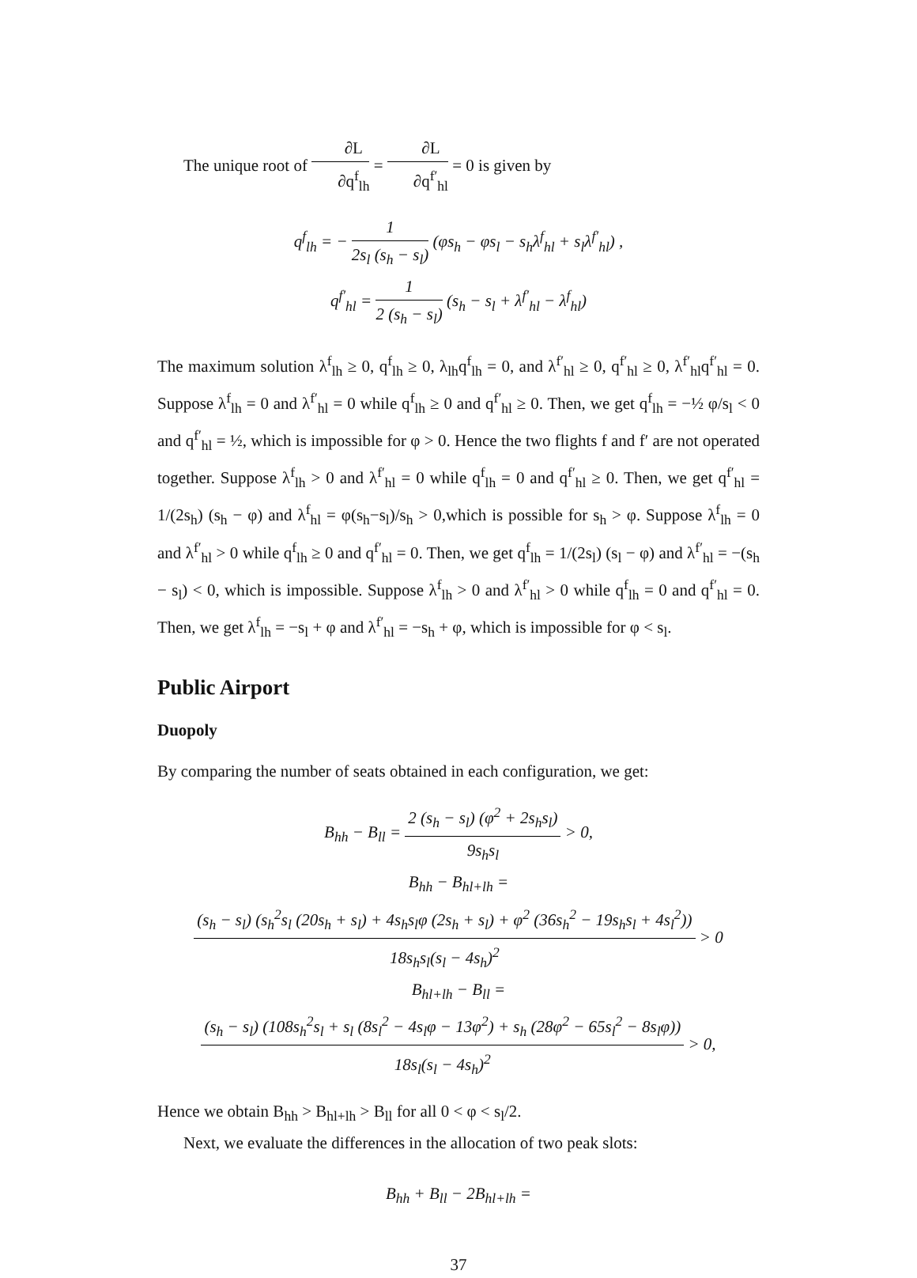The unique root of ∂L ∂q<sup>f</sup><sub>lh</sub> = ∂L ∂q<sup>f′</sup><sub>hl</sub> = 0 is given by
q<sup>f</sup><sub>lh</sub> = − 1 2s<sub>l</sub> (s<sub>h</sub> − s<sub>l</sub>) (φs<sub>h</sub> − φs<sub>l</sub> − s<sub>h</sub>λ<sup>f</sup><sub>hl</sub> + s<sub>l</sub>λ<sup>f′</sup><sub>hl</sub>) ,
q<sup>f′</sup><sub>hl</sub> = 1 2 (s<sub>h</sub> − s<sub>l</sub>) (s<sub>h</sub> − s<sub>l</sub> + λ<sup>f′</sup><sub>hl</sub> − λ<sup>f</sup><sub>hl</sub>)
The maximum solution λ<sup>f</sup><sub>lh</sub> ≥ 0, q<sup>f</sup><sub>lh</sub> ≥ 0, λ<sub>lh</sub>q<sup>f</sup><sub>lh</sub> = 0, and λ<sup>f′</sup><sub>hl</sub> ≥ 0, q<sup>f′</sup><sub>hl</sub> ≥ 0, λ<sup>f′</sup><sub>hl</sub>q<sup>f′</sup><sub>hl</sub> = 0. Suppose λ<sup>f</sup><sub>lh</sub> = 0 and λ<sup>f′</sup><sub>hl</sub> = 0 while q<sup>f</sup><sub>lh</sub> ≥ 0 and q<sup>f′</sup><sub>hl</sub> ≥ 0. Then, we get q<sup>f</sup><sub>lh</sub> = −½ φ/s<sub>l</sub> < 0 and q<sup>f′</sup><sub>hl</sub> = ½, which is impossible for φ > 0. Hence the two flights f and f′ are not operated together. Suppose λ<sup>f</sup><sub>lh</sub> > 0 and λ<sup>f′</sup><sub>hl</sub> = 0 while q<sup>f</sup><sub>lh</sub> = 0 and q<sup>f′</sup><sub>hl</sub> ≥ 0. Then, we get q<sup>f′</sup><sub>hl</sub> = 1/(2s<sub>h</sub>) (s<sub>h</sub> − φ) and λ<sup>f</sup><sub>hl</sub> = φ(s<sub>h</sub>−s<sub>l</sub>)/s<sub>h</sub> > 0,which is possible for s<sub>h</sub> > φ. Suppose λ<sup>f</sup><sub>lh</sub> = 0 and λ<sup>f′</sup><sub>hl</sub> > 0 while q<sup>f</sup><sub>lh</sub> ≥ 0 and q<sup>f′</sup><sub>hl</sub> = 0. Then, we get q<sup>f</sup><sub>lh</sub> = 1/(2s<sub>l</sub>) (s<sub>l</sub> − φ) and λ<sup>f′</sup><sub>hl</sub> = −(s<sub>h</sub> − s<sub>l</sub>) < 0, which is impossible. Suppose λ<sup>f</sup><sub>lh</sub> > 0 and λ<sup>f′</sup><sub>hl</sub> > 0 while q<sup>f</sup><sub>lh</sub> = 0 and q<sup>f′</sup><sub>hl</sub> = 0. Then, we get λ<sup>f</sup><sub>lh</sub> = −s<sub>l</sub> + φ and λ<sup>f′</sup><sub>hl</sub> = −s<sub>h</sub> + φ, which is impossible for φ < s<sub>l</sub>.
Public Airport
Duopoly
By comparing the number of seats obtained in each configuration, we get:
B<sub>hh</sub> − B<sub>ll</sub> = 2 (s<sub>h</sub> − s<sub>l</sub>) (φ<sup>2</sup> + 2s<sub>h</sub>s<sub>l</sub>) 9s<sub>h</sub>s<sub>l</sub> > 0,
B<sub>hh</sub> − B<sub>hl+lh</sub> =
(s<sub>h</sub> − s<sub>l</sub>) (s<sub>h</sub><sup>2</sup>s<sub>l</sub> (20s<sub>h</sub> + s<sub>l</sub>) + 4s<sub>h</sub>s<sub>l</sub>φ (2s<sub>h</sub> + s<sub>l</sub>) + φ<sup>2</sup> (36s<sub>h</sub><sup>2</sup> − 19s<sub>h</sub>s<sub>l</sub> + 4s<sub>l</sub><sup>2</sup>)) 18s<sub>h</sub>s<sub>l</sub>(s<sub>l</sub> − 4s<sub>h</sub>)<sup>2</sup> > 0
B<sub>hl+lh</sub> − B<sub>ll</sub> =
(s<sub>h</sub> − s<sub>l</sub>) (108s<sub>h</sub><sup>2</sup>s<sub>l</sub> + s<sub>l</sub> (8s<sub>l</sub><sup>2</sup> − 4s<sub>l</sub>φ − 13φ<sup>2</sup>) + s<sub>h</sub> (28φ<sup>2</sup> − 65s<sub>l</sub><sup>2</sup> − 8s<sub>l</sub>φ)) 18s<sub>l</sub>(s<sub>l</sub> − 4s<sub>h</sub>)<sup>2</sup> > 0,
Hence we obtain B<sub>hh</sub> > B<sub>hl+lh</sub> > B<sub>ll</sub> for all 0 < φ < s<sub>l</sub>/2.
Next, we evaluate the differences in the allocation of two peak slots:
B<sub>hh</sub> + B<sub>ll</sub> − 2B<sub>hl+lh</sub> =
37